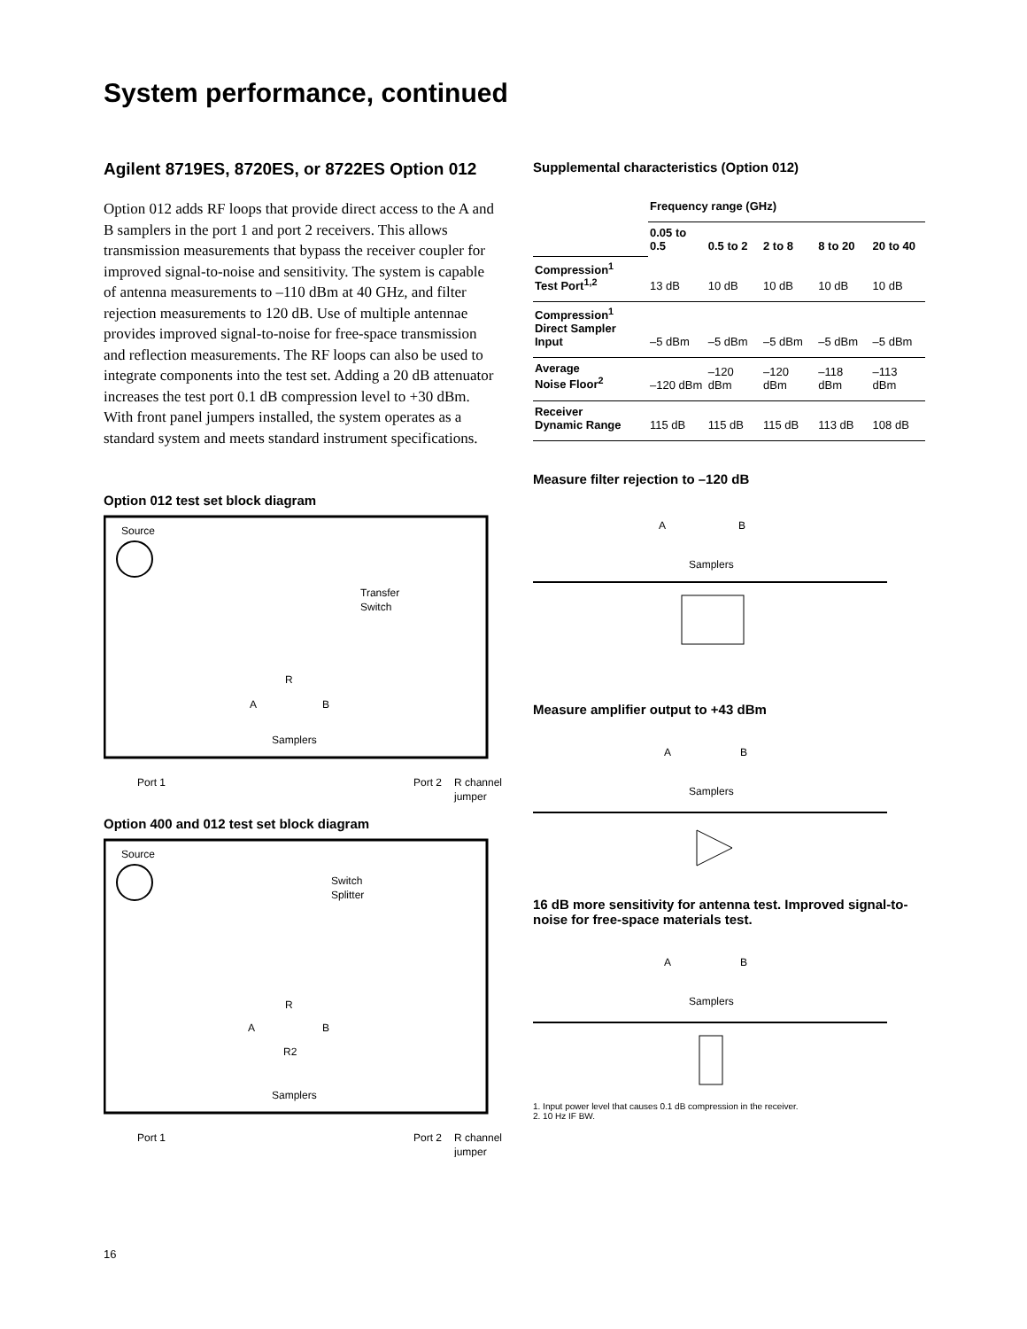System performance, continued
Agilent 8719ES, 8720ES, or 8722ES Option 012
Option 012 adds RF loops that provide direct access to the A and B samplers in the port 1 and port 2 receivers. This allows transmission measurements that bypass the receiver coupler for improved signal-to-noise and sensitivity. The system is capable of antenna measurements to –110 dBm at 40 GHz, and filter rejection measurements to 120 dB. Use of multiple antennae provides improved signal-to-noise for free-space transmission and reflection measurements. The RF loops can also be used to integrate components into the test set. Adding a 20 dB attenuator increases the test port 0.1 dB compression level to +30 dBm. With front panel jumpers installed, the system operates as a standard system and meets standard instrument specifications.
Option 012 test set block diagram
Source
Transfer
Switch
Samplers
A
B
R
Port 1
Port 2
R channel
jumper
Option 400 and 012 test set block diagram
Source
Switch
Splitter
Samplers
A
B
R
R2
Port 1
Port 2
R channel
jumper
Supplemental characteristics (Option 012)
| | Frequency range (GHz) | | | | |
| | 0.05 to 0.5 | 0.5 to 2 | 2 to 8 | 8 to 20 | 20 to 40 |
| Compression<sup>1</sup> Test Port<sup>1,2</sup> | 13 dB | 10 dB | 10 dB | 10 dB | 10 dB |
| Compression<sup>1</sup> Direct Sampler Input | –5 dBm | –5 dBm | –5 dBm | –5 dBm | –5 dBm |
| Average Noise Floor<sup>2</sup> | –120 dBm | –120 dBm | –120 dBm | –118 dBm | –113 dBm |
| Receiver Dynamic Range | 115 dB | 115 dB | 115 dB | 113 dB | 108 dB |
Measure filter rejection to –120 dB
A
B
Samplers
Measure amplifier output to +43 dBm
A
B
Samplers
16 dB more sensitivity for antenna test. Improved signal-to-noise for free-space materials test.
A
B
Samplers
1. Input power level that causes 0.1 dB compression in the receiver.
2. 10 Hz IF BW.
16